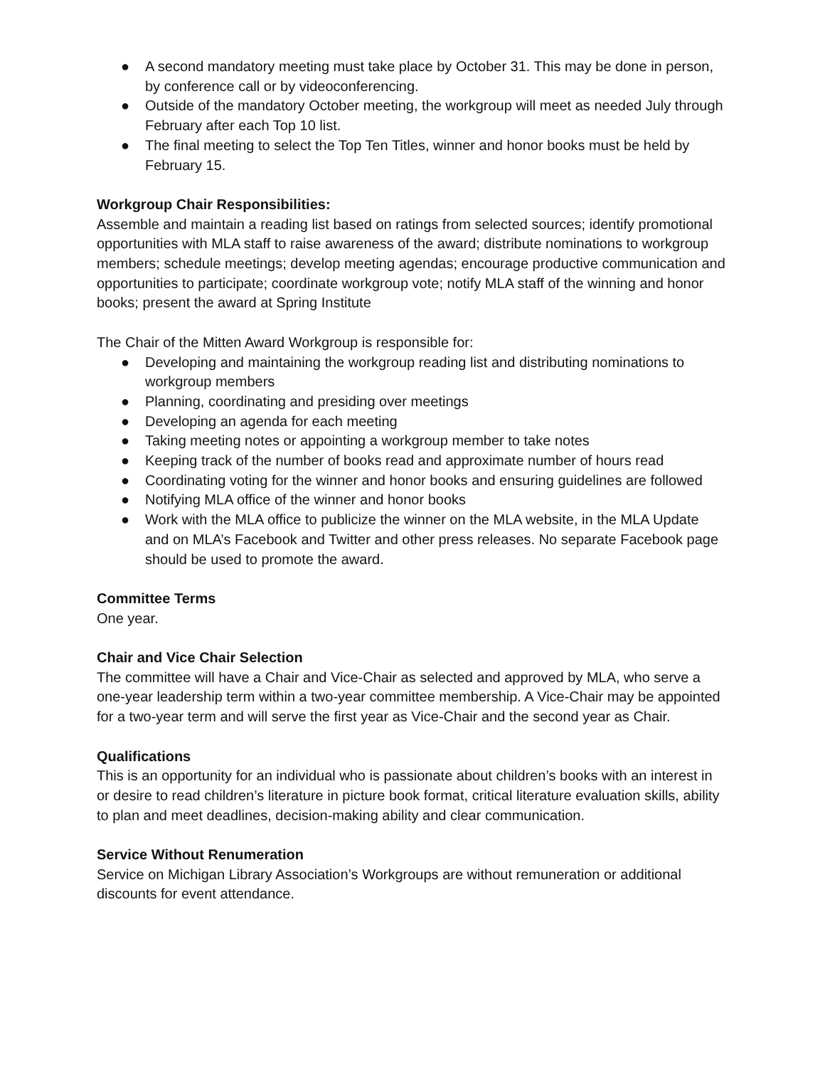● A second mandatory meeting must take place by October 31. This may be done in person, by conference call or by videoconferencing.
● Outside of the mandatory October meeting, the workgroup will meet as needed July through February after each Top 10 list.
● The final meeting to select the Top Ten Titles, winner and honor books must be held by February 15.
Workgroup Chair Responsibilities:
Assemble and maintain a reading list based on ratings from selected sources; identify promotional opportunities with MLA staff to raise awareness of the award; distribute nominations to workgroup members; schedule meetings; develop meeting agendas; encourage productive communication and opportunities to participate; coordinate workgroup vote; notify MLA staff of the winning and honor books; present the award at Spring Institute
The Chair of the Mitten Award Workgroup is responsible for:
● Developing and maintaining the workgroup reading list and distributing nominations to workgroup members
● Planning, coordinating and presiding over meetings
● Developing an agenda for each meeting
● Taking meeting notes or appointing a workgroup member to take notes
● Keeping track of the number of books read and approximate number of hours read
● Coordinating voting for the winner and honor books and ensuring guidelines are followed
● Notifying MLA office of the winner and honor books
● Work with the MLA office to publicize the winner on the MLA website, in the MLA Update and on MLA’s Facebook and Twitter and other press releases. No separate Facebook page should be used to promote the award.
Committee Terms
One year.
Chair and Vice Chair Selection
The committee will have a Chair and Vice-Chair as selected and approved by MLA, who serve a one-year leadership term within a two-year committee membership. A Vice-Chair may be appointed for a two-year term and will serve the first year as Vice-Chair and the second year as Chair.
Qualifications
This is an opportunity for an individual who is passionate about children’s books with an interest in or desire to read children’s literature in picture book format, critical literature evaluation skills, ability to plan and meet deadlines, decision-making ability and clear communication.
Service Without Renumeration
Service on Michigan Library Association’s Workgroups are without remuneration or additional discounts for event attendance.